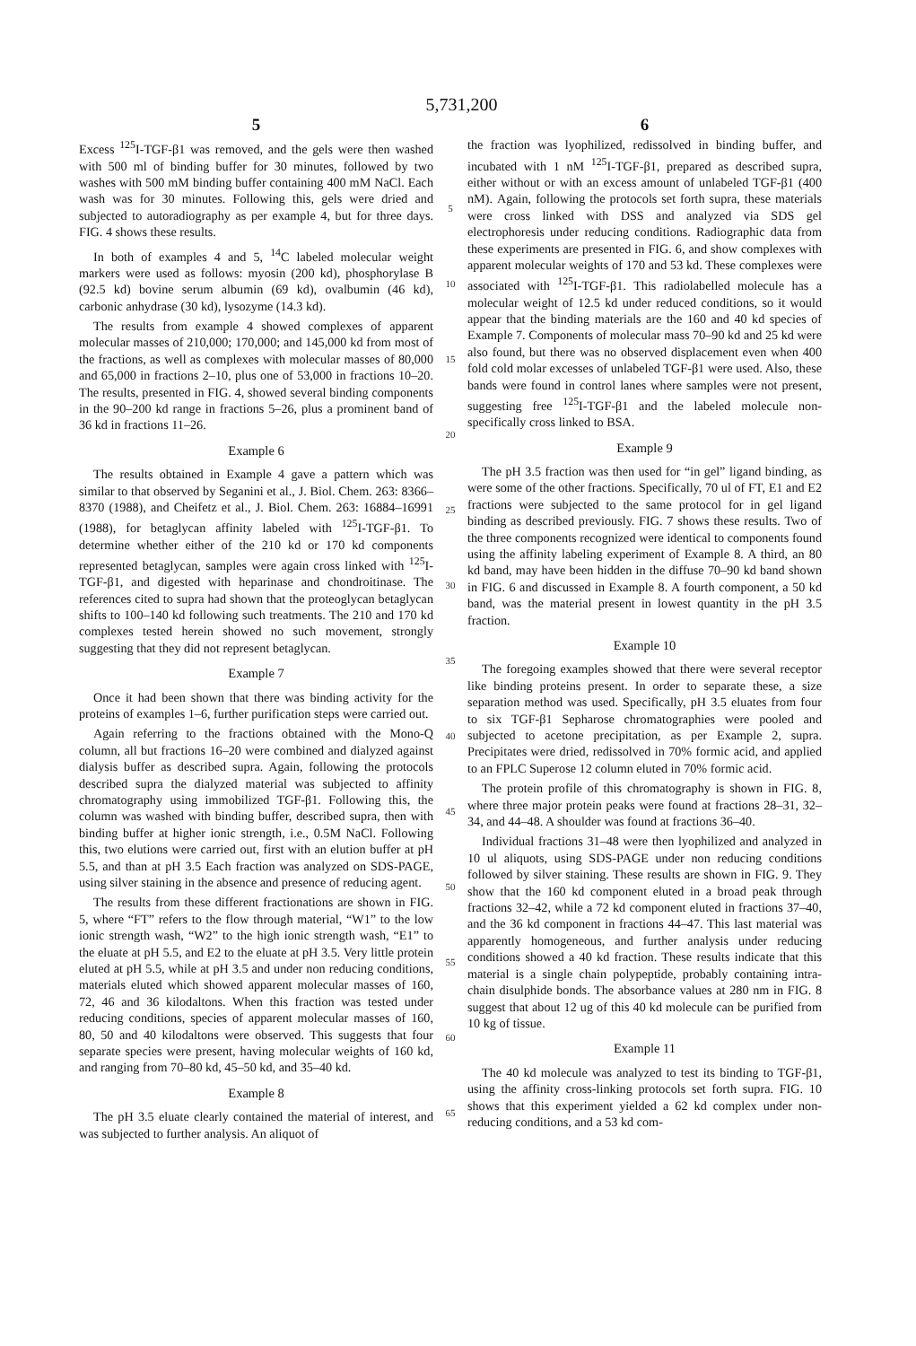5,731,200
5
Excess <sup>125</sup>I-TGF-β1 was removed, and the gels were then washed with 500 ml of binding buffer for 30 minutes, followed by two washes with 500 mM binding buffer containing 400 mM NaCl. Each wash was for 30 minutes. Following this, gels were dried and subjected to autoradiography as per example 4, but for three days. FIG. 4 shows these results.
In both of examples 4 and 5, <sup>14</sup>C labeled molecular weight markers were used as follows: myosin (200 kd), phosphorylase B (92.5 kd) bovine serum albumin (69 kd), ovalbumin (46 kd), carbonic anhydrase (30 kd), lysozyme (14.3 kd).
The results from example 4 showed complexes of apparent molecular masses of 210,000; 170,000; and 145,000 kd from most of the fractions, as well as complexes with molecular masses of 80,000 and 65,000 in fractions 2–10, plus one of 53,000 in fractions 10–20. The results, presented in FIG. 4, showed several binding components in the 90–200 kd range in fractions 5–26, plus a prominent band of 36 kd in fractions 11–26.
Example 6
The results obtained in Example 4 gave a pattern which was similar to that observed by Seganini et al., J. Biol. Chem. 263: 8366–8370 (1988), and Cheifetz et al., J. Biol. Chem. 263: 16884–16991 (1988), for betaglycan affinity labeled with <sup>125</sup>I-TGF-β1. To determine whether either of the 210 kd or 170 kd components represented betaglycan, samples were again cross linked with <sup>125</sup>I-TGF-β1, and digested with heparinase and chondroitinase. The references cited to supra had shown that the proteoglycan betaglycan shifts to 100–140 kd following such treatments. The 210 and 170 kd complexes tested herein showed no such movement, strongly suggesting that they did not represent betaglycan.
Example 7
Once it had been shown that there was binding activity for the proteins of examples 1–6, further purification steps were carried out.
Again referring to the fractions obtained with the Mono-Q column, all but fractions 16–20 were combined and dialyzed against dialysis buffer as described supra. Again, following the protocols described supra the dialyzed material was subjected to affinity chromatography using immobilized TGF-β1. Following this, the column was washed with binding buffer, described supra, then with binding buffer at higher ionic strength, i.e., 0.5M NaCl. Following this, two elutions were carried out, first with an elution buffer at pH 5.5, and than at pH 3.5 Each fraction was analyzed on SDS-PAGE, using silver staining in the absence and presence of reducing agent.
The results from these different fractionations are shown in FIG. 5, where “FT” refers to the flow through material, “W1” to the low ionic strength wash, “W2” to the high ionic strength wash, “E1” to the eluate at pH 5.5, and E2 to the eluate at pH 3.5. Very little protein eluted at pH 5.5, while at pH 3.5 and under non reducing conditions, materials eluted which showed apparent molecular masses of 160, 72, 46 and 36 kilodaltons. When this fraction was tested under reducing conditions, species of apparent molecular masses of 160, 80, 50 and 40 kilodaltons were observed. This suggests that four separate species were present, having molecular weights of 160 kd, and ranging from 70–80 kd, 45–50 kd, and 35–40 kd.
Example 8
The pH 3.5 eluate clearly contained the material of interest, and was subjected to further analysis. An aliquot of
5
10
15
20
25
30
35
40
45
50
55
60
65
6
the fraction was lyophilized, redissolved in binding buffer, and incubated with 1 nM <sup>125</sup>I-TGF-β1, prepared as described supra, either without or with an excess amount of unlabeled TGF-β1 (400 nM). Again, following the protocols set forth supra, these materials were cross linked with DSS and analyzed via SDS gel electrophoresis under reducing conditions. Radiographic data from these experiments are presented in FIG. 6, and show complexes with apparent molecular weights of 170 and 53 kd. These complexes were associated with <sup>125</sup>I-TGF-β1. This radiolabelled molecule has a molecular weight of 12.5 kd under reduced conditions, so it would appear that the binding materials are the 160 and 40 kd species of Example 7. Components of molecular mass 70–90 kd and 25 kd were also found, but there was no observed displacement even when 400 fold cold molar excesses of unlabeled TGF-β1 were used. Also, these bands were found in control lanes where samples were not present, suggesting free <sup>125</sup>I-TGF-β1 and the labeled molecule non-specifically cross linked to BSA.
Example 9
The pH 3.5 fraction was then used for “in gel” ligand binding, as were some of the other fractions. Specifically, 70 ul of FT, E1 and E2 fractions were subjected to the same protocol for in gel ligand binding as described previously. FIG. 7 shows these results. Two of the three components recognized were identical to components found using the affinity labeling experiment of Example 8. A third, an 80 kd band, may have been hidden in the diffuse 70–90 kd band shown in FIG. 6 and discussed in Example 8. A fourth component, a 50 kd band, was the material present in lowest quantity in the pH 3.5 fraction.
Example 10
The foregoing examples showed that there were several receptor like binding proteins present. In order to separate these, a size separation method was used. Specifically, pH 3.5 eluates from four to six TGF-β1 Sepharose chromatographies were pooled and subjected to acetone precipitation, as per Example 2, supra. Precipitates were dried, redissolved in 70% formic acid, and applied to an FPLC Superose 12 column eluted in 70% formic acid.
The protein profile of this chromatography is shown in FIG. 8, where three major protein peaks were found at fractions 28–31, 32–34, and 44–48. A shoulder was found at fractions 36–40.
Individual fractions 31–48 were then lyophilized and analyzed in 10 ul aliquots, using SDS-PAGE under non reducing conditions followed by silver staining. These results are shown in FIG. 9. They show that the 160 kd component eluted in a broad peak through fractions 32–42, while a 72 kd component eluted in fractions 37–40, and the 36 kd component in fractions 44–47. This last material was apparently homogeneous, and further analysis under reducing conditions showed a 40 kd fraction. These results indicate that this material is a single chain polypeptide, probably containing intra-chain disulphide bonds. The absorbance values at 280 nm in FIG. 8 suggest that about 12 ug of this 40 kd molecule can be purified from 10 kg of tissue.
Example 11
The 40 kd molecule was analyzed to test its binding to TGF-β1, using the affinity cross-linking protocols set forth supra. FIG. 10 shows that this experiment yielded a 62 kd complex under non-reducing conditions, and a 53 kd com-